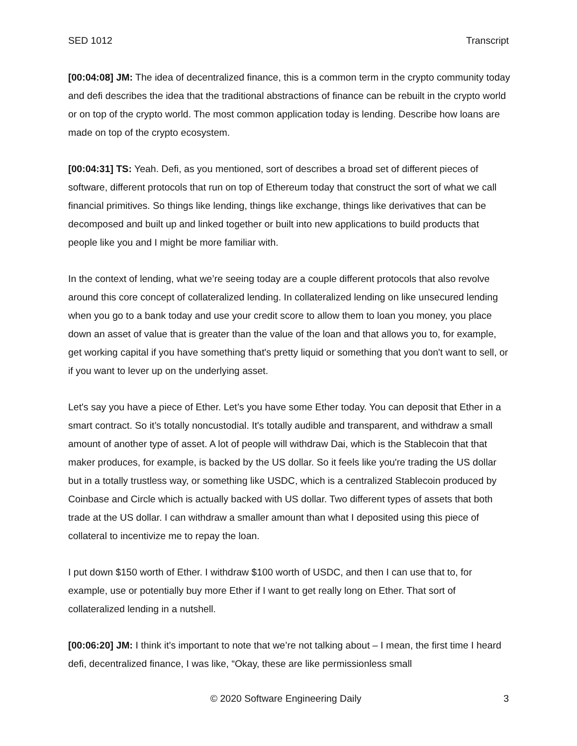SED 1012 Transcript
[00:04:08] JM: The idea of decentralized finance, this is a common term in the crypto community today and defi describes the idea that the traditional abstractions of finance can be rebuilt in the crypto world or on top of the crypto world. The most common application today is lending. Describe how loans are made on top of the crypto ecosystem.
[00:04:31] TS: Yeah. Defi, as you mentioned, sort of describes a broad set of different pieces of software, different protocols that run on top of Ethereum today that construct the sort of what we call financial primitives. So things like lending, things like exchange, things like derivatives that can be decomposed and built up and linked together or built into new applications to build products that people like you and I might be more familiar with.
In the context of lending, what we’re seeing today are a couple different protocols that also revolve around this core concept of collateralized lending. In collateralized lending on like unsecured lending when you go to a bank today and use your credit score to allow them to loan you money, you place down an asset of value that is greater than the value of the loan and that allows you to, for example, get working capital if you have something that's pretty liquid or something that you don't want to sell, or if you want to lever up on the underlying asset.
Let's say you have a piece of Ether. Let’s you have some Ether today. You can deposit that Ether in a smart contract. So it’s totally noncustodial. It's totally audible and transparent, and withdraw a small amount of another type of asset. A lot of people will withdraw Dai, which is the Stablecoin that that maker produces, for example, is backed by the US dollar. So it feels like you're trading the US dollar but in a totally trustless way, or something like USDC, which is a centralized Stablecoin produced by Coinbase and Circle which is actually backed with US dollar. Two different types of assets that both trade at the US dollar. I can withdraw a smaller amount than what I deposited using this piece of collateral to incentivize me to repay the loan.
I put down $150 worth of Ether. I withdraw $100 worth of USDC, and then I can use that to, for example, use or potentially buy more Ether if I want to get really long on Ether. That sort of collateralized lending in a nutshell.
[00:06:20] JM: I think it's important to note that we’re not talking about – I mean, the first time I heard defi, decentralized finance, I was like, “Okay, these are like permissionless small
© 2020 Software Engineering Daily 3